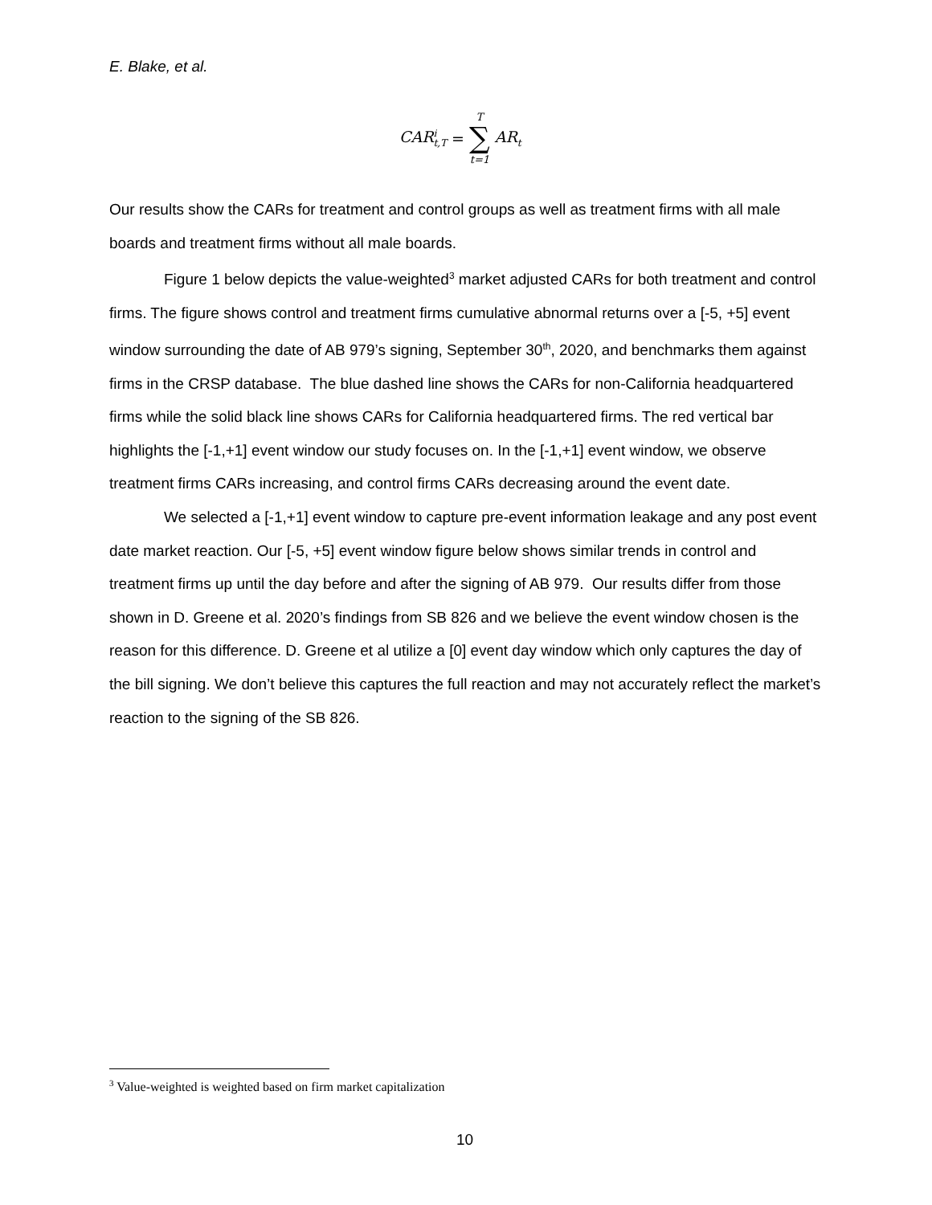E. Blake, et al.
CAR<sup>i</sup><sub>t,T</sub> = T ∑ t=1 AR<sub>t</sub>
Our results show the CARs for treatment and control groups as well as treatment firms with all male boards and treatment firms without all male boards.
Figure 1 below depicts the value-weighted<sup>3</sup> market adjusted CARs for both treatment and control firms. The figure shows control and treatment firms cumulative abnormal returns over a [-5, +5] event window surrounding the date of AB 979’s signing, September 30<sup>th</sup>, 2020, and benchmarks them against firms in the CRSP database. The blue dashed line shows the CARs for non-California headquartered firms while the solid black line shows CARs for California headquartered firms. The red vertical bar highlights the [-1,+1] event window our study focuses on. In the [-1,+1] event window, we observe treatment firms CARs increasing, and control firms CARs decreasing around the event date.
We selected a [-1,+1] event window to capture pre-event information leakage and any post event date market reaction. Our [-5, +5] event window figure below shows similar trends in control and treatment firms up until the day before and after the signing of AB 979. Our results differ from those shown in D. Greene et al. 2020’s findings from SB 826 and we believe the event window chosen is the reason for this difference. D. Greene et al utilize a [0] event day window which only captures the day of the bill signing. We don’t believe this captures the full reaction and may not accurately reflect the market’s reaction to the signing of the SB 826.
<sup>3</sup> Value-weighted is weighted based on firm market capitalization
10